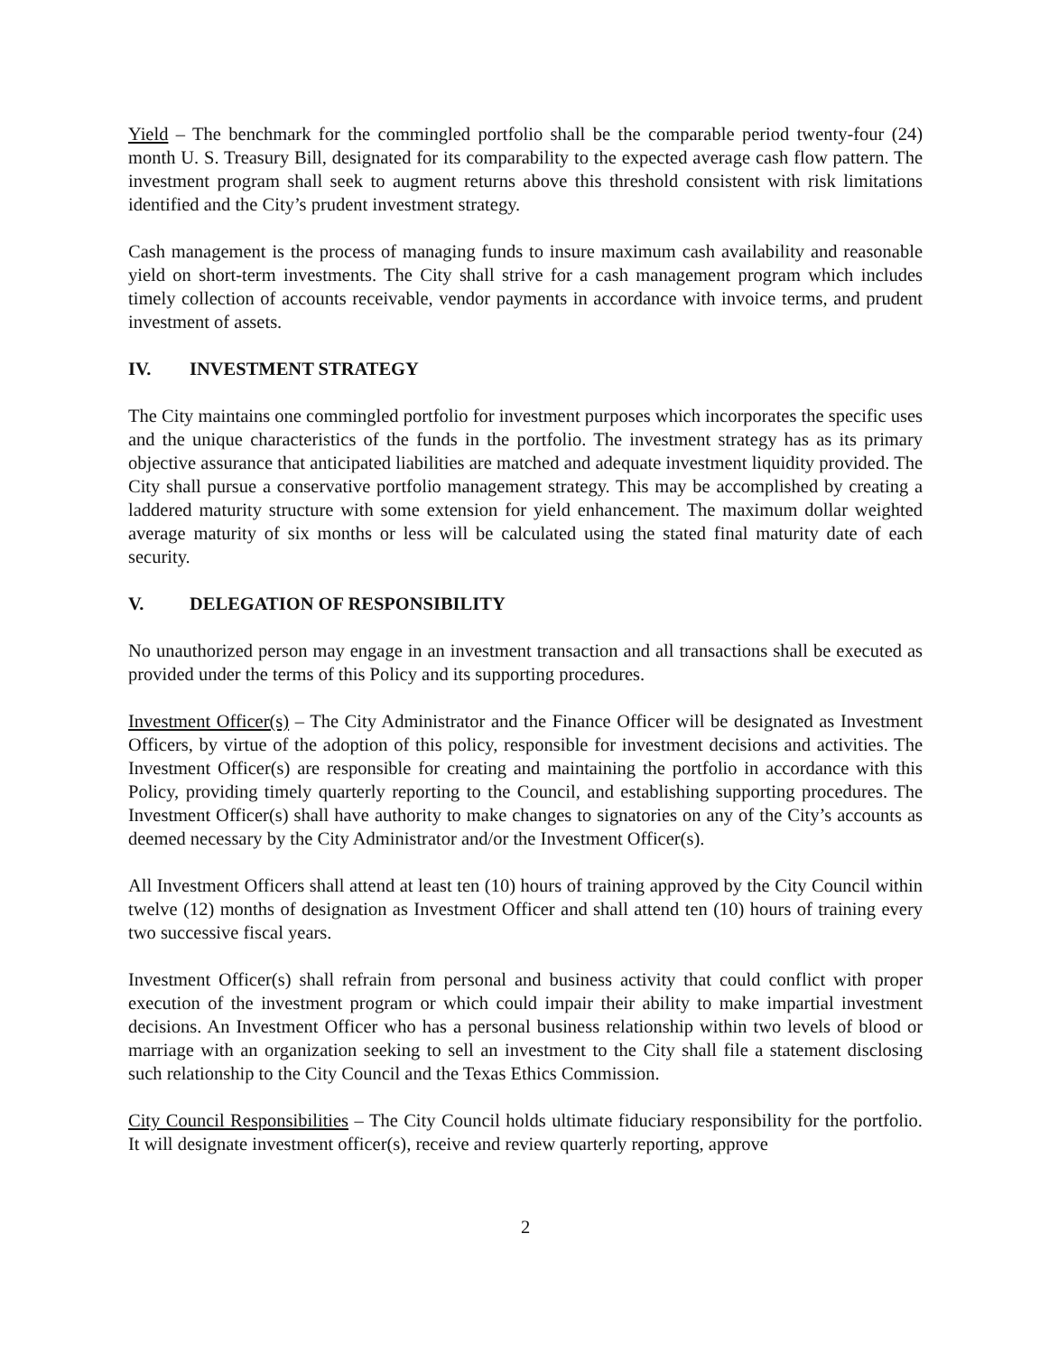Yield – The benchmark for the commingled portfolio shall be the comparable period twenty-four (24) month U. S. Treasury Bill, designated for its comparability to the expected average cash flow pattern. The investment program shall seek to augment returns above this threshold consistent with risk limitations identified and the City’s prudent investment strategy.
Cash management is the process of managing funds to insure maximum cash availability and reasonable yield on short-term investments. The City shall strive for a cash management program which includes timely collection of accounts receivable, vendor payments in accordance with invoice terms, and prudent investment of assets.
IV. INVESTMENT STRATEGY
The City maintains one commingled portfolio for investment purposes which incorporates the specific uses and the unique characteristics of the funds in the portfolio. The investment strategy has as its primary objective assurance that anticipated liabilities are matched and adequate investment liquidity provided. The City shall pursue a conservative portfolio management strategy. This may be accomplished by creating a laddered maturity structure with some extension for yield enhancement. The maximum dollar weighted average maturity of six months or less will be calculated using the stated final maturity date of each security.
V. DELEGATION OF RESPONSIBILITY
No unauthorized person may engage in an investment transaction and all transactions shall be executed as provided under the terms of this Policy and its supporting procedures.
Investment Officer(s) – The City Administrator and the Finance Officer will be designated as Investment Officers, by virtue of the adoption of this policy, responsible for investment decisions and activities. The Investment Officer(s) are responsible for creating and maintaining the portfolio in accordance with this Policy, providing timely quarterly reporting to the Council, and establishing supporting procedures. The Investment Officer(s) shall have authority to make changes to signatories on any of the City’s accounts as deemed necessary by the City Administrator and/or the Investment Officer(s).
All Investment Officers shall attend at least ten (10) hours of training approved by the City Council within twelve (12) months of designation as Investment Officer and shall attend ten (10) hours of training every two successive fiscal years.
Investment Officer(s) shall refrain from personal and business activity that could conflict with proper execution of the investment program or which could impair their ability to make impartial investment decisions. An Investment Officer who has a personal business relationship within two levels of blood or marriage with an organization seeking to sell an investment to the City shall file a statement disclosing such relationship to the City Council and the Texas Ethics Commission.
City Council Responsibilities – The City Council holds ultimate fiduciary responsibility for the portfolio. It will designate investment officer(s), receive and review quarterly reporting, approve
2